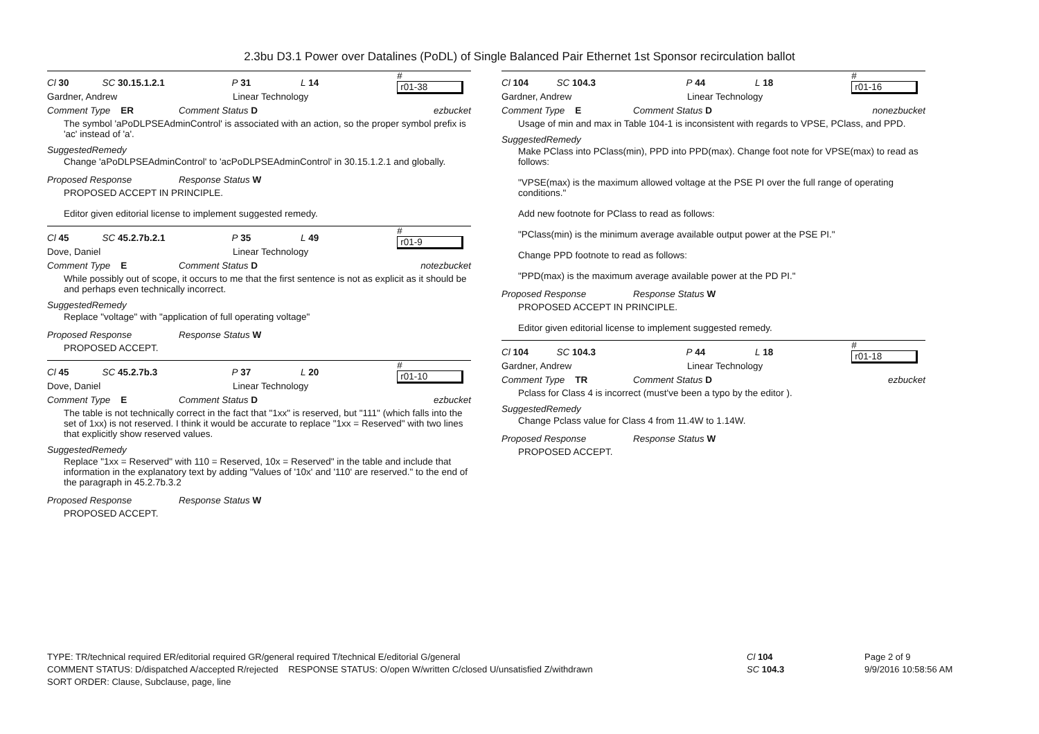2.3bu D3.1 Power over Datalines (PoDL) of Single Balanced Pair Ethernet 1st Sponsor recirculation ballot
Cl 30 SC 30.15.1.2.1 P 31 L 14 # r01-38
Gardner, Andrew Linear Technology
Comment Type ER Comment Status D ezbucket
The symbol 'aPoDLPSEAdminControl' is associated with an action, so the proper symbol prefix is 'ac' instead of 'a'.
SuggestedRemedy
Change 'aPoDLPSEAdminControl' to 'acPoDLPSEAdminControl' in 30.15.1.2.1 and globally.
Proposed Response Response Status W
PROPOSED ACCEPT IN PRINCIPLE.
Editor given editorial license to implement suggested remedy.
Cl 45 SC 45.2.7b.2.1 P 35 L 49 # r01-9
Dove, Daniel Linear Technology
Comment Type E Comment Status D notezbucket
While possibly out of scope, it occurs to me that the first sentence is not as explicit as it should be and perhaps even technically incorrect.
SuggestedRemedy
Replace "voltage" with "application of full operating voltage"
Proposed Response Response Status W
PROPOSED ACCEPT.
Cl 45 SC 45.2.7b.3 P 37 L 20 # r01-10
Dove, Daniel Linear Technology
Comment Type E Comment Status D ezbucket
The table is not technically correct in the fact that "1xx" is reserved, but "111" (which falls into the set of 1xx) is not reserved. I think it would be accurate to replace "1xx = Reserved" with two lines that explicitly show reserved values.
SuggestedRemedy
Replace "1xx = Reserved" with 110 = Reserved, 10x = Reserved" in the table and include that information in the explanatory text by adding "Values of '10x' and '110' are reserved." to the end of the paragraph in 45.2.7b.3.2
Proposed Response Response Status W
PROPOSED ACCEPT.
Cl 104 SC 104.3 P 44 L 18 # r01-16
Gardner, Andrew Linear Technology
Comment Type E Comment Status D nonezbucket
Usage of min and max in Table 104-1 is inconsistent with regards to VPSE, PClass, and PPD.
SuggestedRemedy
Make PClass into PClass(min), PPD into PPD(max). Change foot note for VPSE(max) to read as follows:
"VPSE(max) is the maximum allowed voltage at the PSE PI over the full range of operating conditions."
Add new footnote for PClass to read as follows:
"PClass(min) is the minimum average available output power at the PSE PI."
Change PPD footnote to read as follows:
"PPD(max) is the maximum average available power at the PD PI."
Proposed Response Response Status W
PROPOSED ACCEPT IN PRINCIPLE.
Editor given editorial license to implement suggested remedy.
Cl 104 SC 104.3 P 44 L 18 # r01-18
Gardner, Andrew Linear Technology
Comment Type TR Comment Status D ezbucket
Pclass for Class 4 is incorrect (must've been a typo by the editor ).
SuggestedRemedy
Change Pclass value for Class 4 from 11.4W to 1.14W.
Proposed Response Response Status W
PROPOSED ACCEPT.
TYPE: TR/technical required ER/editorial required GR/general required T/technical E/editorial G/general
COMMENT STATUS: D/dispatched A/accepted R/rejected RESPONSE STATUS: O/open W/written C/closed U/unsatisfied Z/withdrawn
SORT ORDER: Clause, Subclause, page, line
Cl 104
SC 104.3
Page 2 of 9
9/9/2016 10:58:56 AM